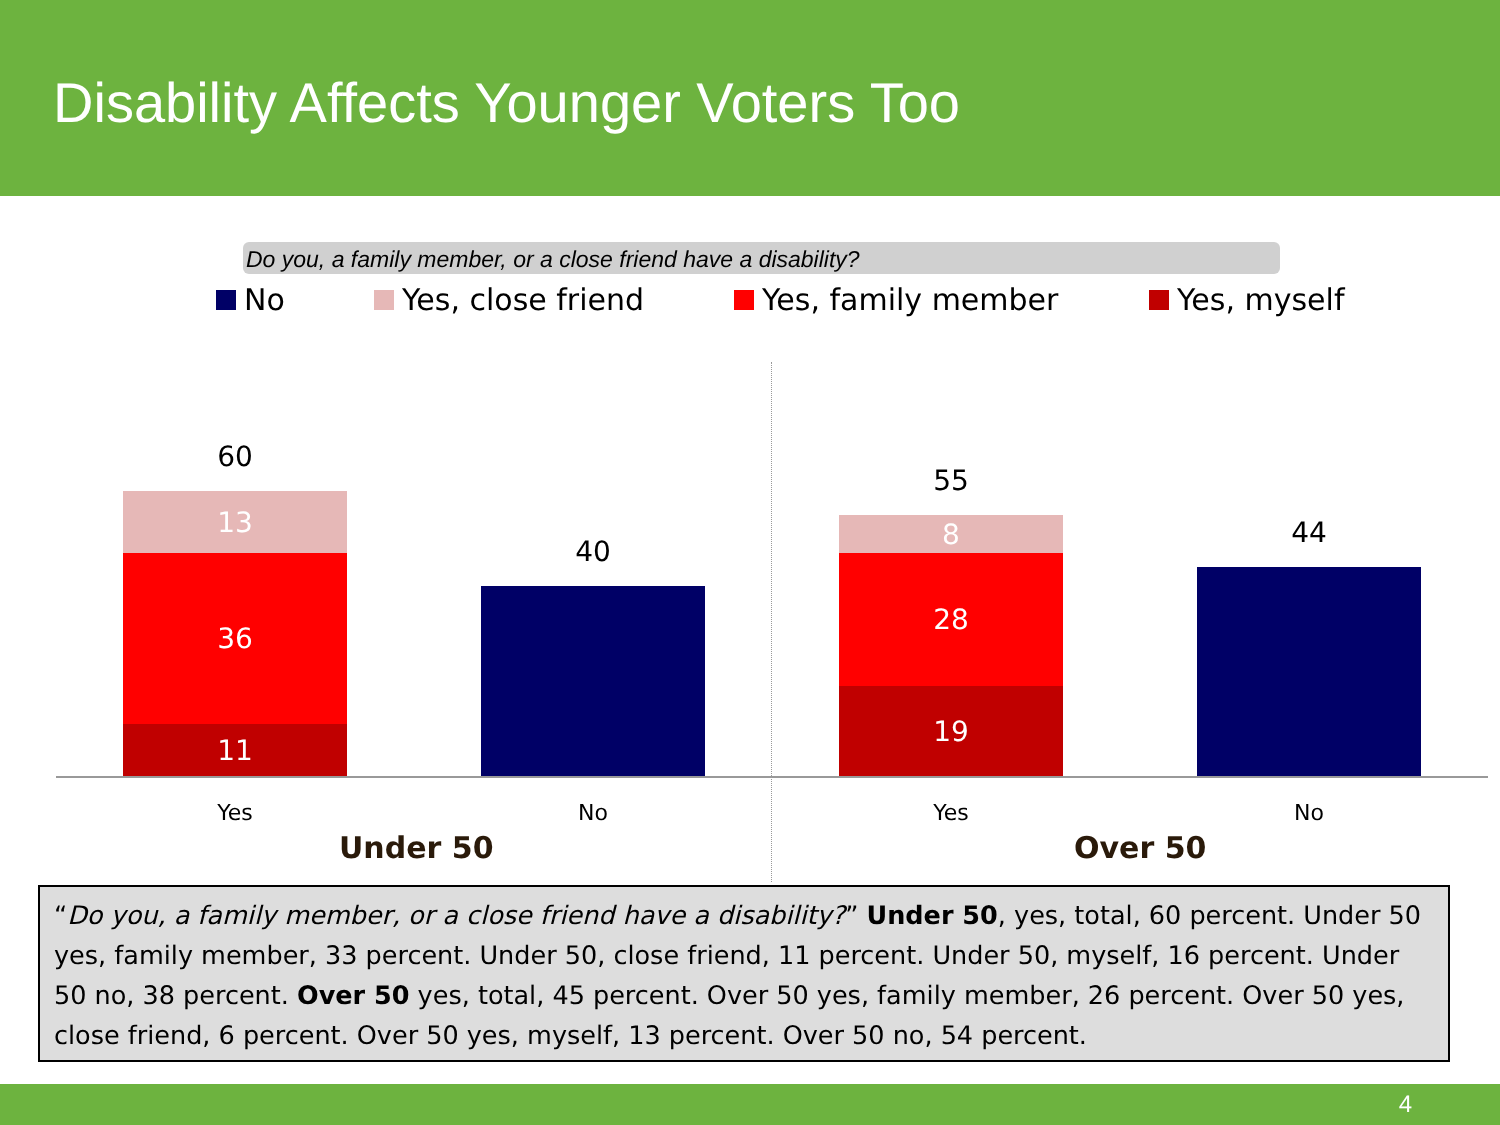Disability Affects Younger Voters Too
Do you, a family member, or a close friend have a disability?
No Yes, close friend Yes, family member Yes, myself
60
13
36
11
40
55
8
28
19
44
Yes No Yes No
Under 50 Over 50
“Do you, a family member, or a close friend have a disability?” Under 50, yes, total, 60 percent. Under 50 yes, family member, 33 percent. Under 50, close friend, 11 percent. Under 50, myself, 16 percent. Under 50 no, 38 percent. Over 50 yes, total, 45 percent. Over 50 yes, family member, 26 percent. Over 50 yes, close friend, 6 percent. Over 50 yes, myself, 13 percent. Over 50 no, 54 percent.
4